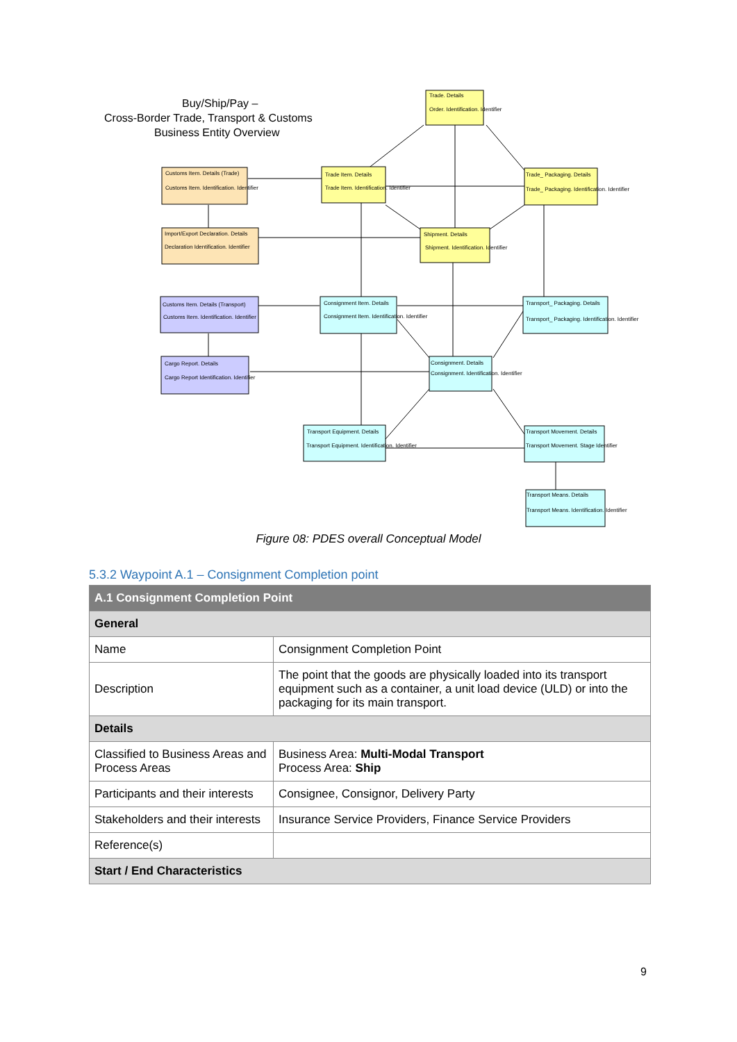Buy/Ship/Pay –
Cross-Border Trade, Transport & Customs
Business Entity Overview
Trade. Details
Order. Identification. Identifier
Trade Item. Details
Trade Item. Identification. Identifier
Trade_ Packaging. Details
Trade_ Packaging. Identification. Identifier
Shipment. Details
Shipment. Identification. Identifier
Customs Item. Details (Trade)
Customs Item. Identification. Identifier
Import/Export Declaration. Details
Declaration Identification. Identifier
Customs Item. Details (Transport)
Customs Item. Identification. Identifier
Cargo Report. Details
Cargo Report Identification. Identifier
Consignment Item. Details
Consignment Item. Identification. Identifier
Transport_ Packaging. Details
Transport_ Packaging. Identification. Identifier
Consignment. Details
Consignment. Identification. Identifier
Transport Equipment. Details
Transport Equipment. Identification. Identifier
Transport Movement. Details
Transport Movement. Stage Identifier
Transport Means. Details
Transport Means. Identification. Identifier
Figure 08: PDES overall Conceptual Model
5.3.2 Waypoint A.1 – Consignment Completion point
| A.1 Consignment Completion Point | |
| --- | --- |
| General | |
| Name | Consignment Completion Point |
| Description | The point that the goods are physically loaded into its transport equipment such as a container, a unit load device (ULD) or into the packaging for its main transport. |
| Details | |
| Classified to Business Areas and Process Areas | Business Area: Multi-Modal Transport Process Area: Ship |
| Participants and their interests | Consignee, Consignor, Delivery Party |
| Stakeholders and their interests | Insurance Service Providers, Finance Service Providers |
| Reference(s) | |
| Start / End Characteristics | |
9